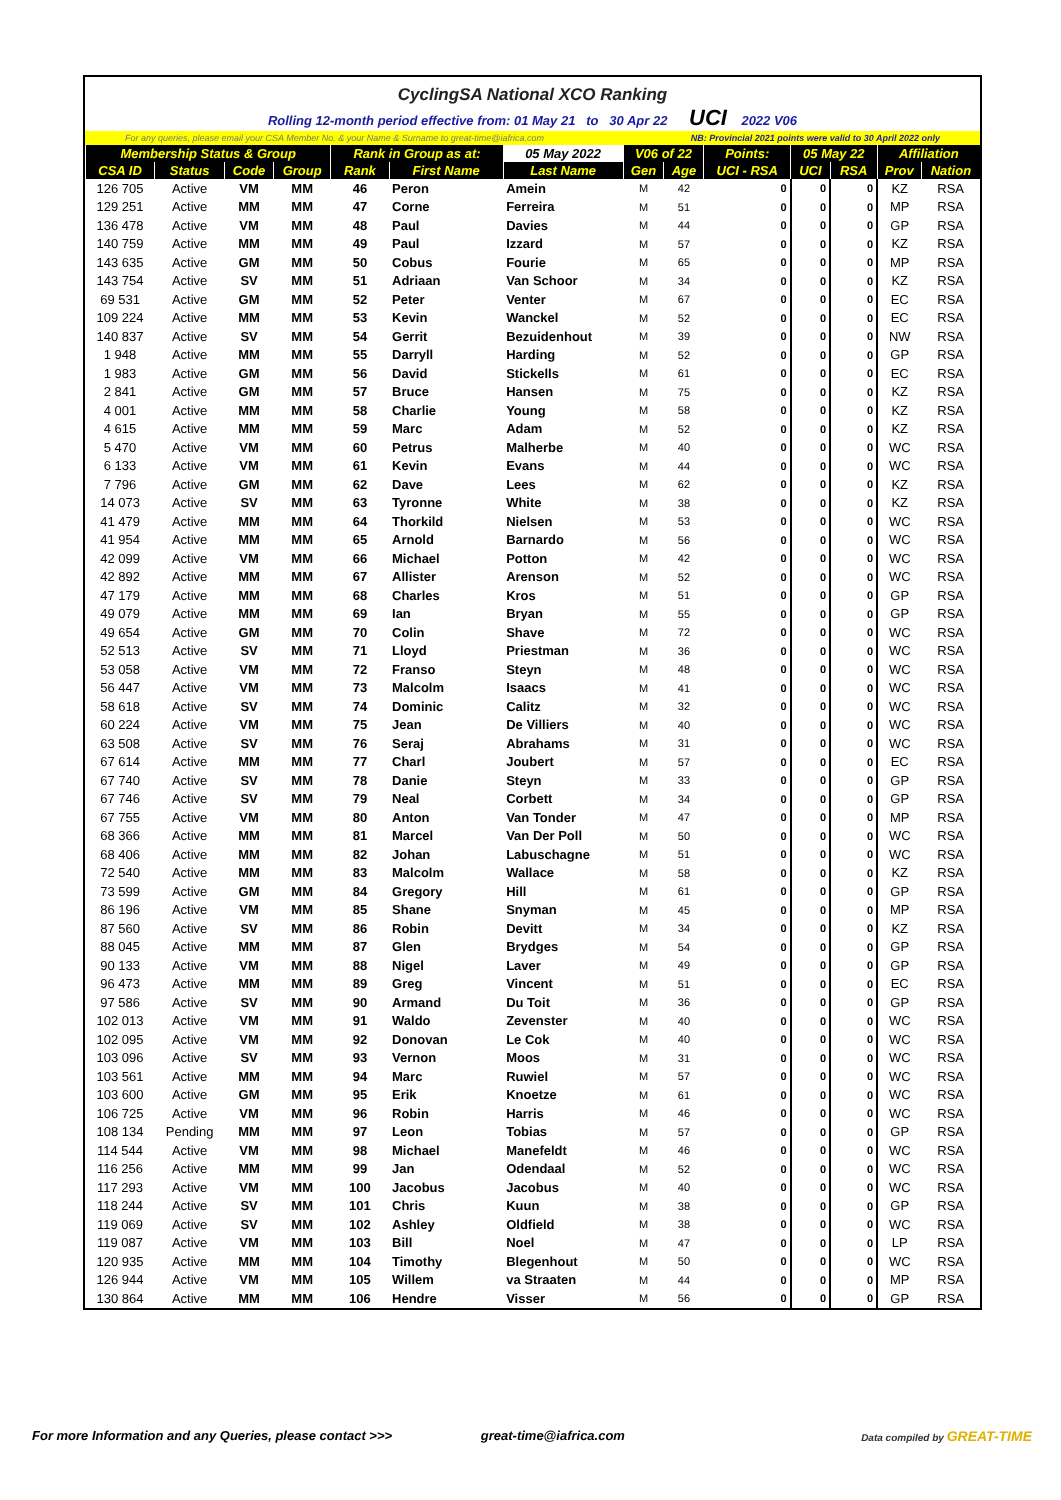CyclingSA National XCO Ranking
Rolling 12-month period effective from: 01 May 21 to 30 Apr 22 UCI 2022 V06
For any queries, please email your CSA Member No. & your Name & Surname to great-time@iafrica.com NB: Provincial 2021 points were valid to 30 April 2022 only
| Membership Status & Group | | | | Rank in Group as at: | | 05 May 2022 | V06 of 22 | | Points: | 05 May 22 | | Affiliation | |
| --- | --- | --- | --- | --- | --- | --- | --- | --- | --- | --- | --- | --- | --- |
| CSA ID | Status | Code | Group | Rank | First Name | Last Name | Gen | Age | UCI - RSA | UCI | RSA | Prov | Nation |
| 126 705 | Active | VM | MM | 46 | Peron | Amein | M | 42 | 0 | 0 | 0 | KZ | RSA |
| 129 251 | Active | MM | MM | 47 | Corne | Ferreira | M | 51 | 0 | 0 | 0 | MP | RSA |
| 136 478 | Active | VM | MM | 48 | Paul | Davies | M | 44 | 0 | 0 | 0 | GP | RSA |
| 140 759 | Active | MM | MM | 49 | Paul | Izzard | M | 57 | 0 | 0 | 0 | KZ | RSA |
| 143 635 | Active | GM | MM | 50 | Cobus | Fourie | M | 65 | 0 | 0 | 0 | MP | RSA |
| 143 754 | Active | SV | MM | 51 | Adriaan | Van Schoor | M | 34 | 0 | 0 | 0 | KZ | RSA |
| 69 531 | Active | GM | MM | 52 | Peter | Venter | M | 67 | 0 | 0 | 0 | EC | RSA |
| 109 224 | Active | MM | MM | 53 | Kevin | Wanckel | M | 52 | 0 | 0 | 0 | EC | RSA |
| 140 837 | Active | SV | MM | 54 | Gerrit | Bezuidenhout | M | 39 | 0 | 0 | 0 | NW | RSA |
| 1 948 | Active | MM | MM | 55 | Darryll | Harding | M | 52 | 0 | 0 | 0 | GP | RSA |
| 1 983 | Active | GM | MM | 56 | David | Stickells | M | 61 | 0 | 0 | 0 | EC | RSA |
| 2 841 | Active | GM | MM | 57 | Bruce | Hansen | M | 75 | 0 | 0 | 0 | KZ | RSA |
| 4 001 | Active | MM | MM | 58 | Charlie | Young | M | 58 | 0 | 0 | 0 | KZ | RSA |
| 4 615 | Active | MM | MM | 59 | Marc | Adam | M | 52 | 0 | 0 | 0 | KZ | RSA |
| 5 470 | Active | VM | MM | 60 | Petrus | Malherbe | M | 40 | 0 | 0 | 0 | WC | RSA |
| 6 133 | Active | VM | MM | 61 | Kevin | Evans | M | 44 | 0 | 0 | 0 | WC | RSA |
| 7 796 | Active | GM | MM | 62 | Dave | Lees | M | 62 | 0 | 0 | 0 | KZ | RSA |
| 14 073 | Active | SV | MM | 63 | Tyronne | White | M | 38 | 0 | 0 | 0 | KZ | RSA |
| 41 479 | Active | MM | MM | 64 | Thorkild | Nielsen | M | 53 | 0 | 0 | 0 | WC | RSA |
| 41 954 | Active | MM | MM | 65 | Arnold | Barnardo | M | 56 | 0 | 0 | 0 | WC | RSA |
| 42 099 | Active | VM | MM | 66 | Michael | Potton | M | 42 | 0 | 0 | 0 | WC | RSA |
| 42 892 | Active | MM | MM | 67 | Allister | Arenson | M | 52 | 0 | 0 | 0 | WC | RSA |
| 47 179 | Active | MM | MM | 68 | Charles | Kros | M | 51 | 0 | 0 | 0 | GP | RSA |
| 49 079 | Active | MM | MM | 69 | Ian | Bryan | M | 55 | 0 | 0 | 0 | GP | RSA |
| 49 654 | Active | GM | MM | 70 | Colin | Shave | M | 72 | 0 | 0 | 0 | WC | RSA |
| 52 513 | Active | SV | MM | 71 | Lloyd | Priestman | M | 36 | 0 | 0 | 0 | WC | RSA |
| 53 058 | Active | VM | MM | 72 | Franso | Steyn | M | 48 | 0 | 0 | 0 | WC | RSA |
| 56 447 | Active | VM | MM | 73 | Malcolm | Isaacs | M | 41 | 0 | 0 | 0 | WC | RSA |
| 58 618 | Active | SV | MM | 74 | Dominic | Calitz | M | 32 | 0 | 0 | 0 | WC | RSA |
| 60 224 | Active | VM | MM | 75 | Jean | De Villiers | M | 40 | 0 | 0 | 0 | WC | RSA |
| 63 508 | Active | SV | MM | 76 | Seraj | Abrahams | M | 31 | 0 | 0 | 0 | WC | RSA |
| 67 614 | Active | MM | MM | 77 | Charl | Joubert | M | 57 | 0 | 0 | 0 | EC | RSA |
| 67 740 | Active | SV | MM | 78 | Danie | Steyn | M | 33 | 0 | 0 | 0 | GP | RSA |
| 67 746 | Active | SV | MM | 79 | Neal | Corbett | M | 34 | 0 | 0 | 0 | GP | RSA |
| 67 755 | Active | VM | MM | 80 | Anton | Van Tonder | M | 47 | 0 | 0 | 0 | MP | RSA |
| 68 366 | Active | MM | MM | 81 | Marcel | Van Der Poll | M | 50 | 0 | 0 | 0 | WC | RSA |
| 68 406 | Active | MM | MM | 82 | Johan | Labuschagne | M | 51 | 0 | 0 | 0 | WC | RSA |
| 72 540 | Active | MM | MM | 83 | Malcolm | Wallace | M | 58 | 0 | 0 | 0 | KZ | RSA |
| 73 599 | Active | GM | MM | 84 | Gregory | Hill | M | 61 | 0 | 0 | 0 | GP | RSA |
| 86 196 | Active | VM | MM | 85 | Shane | Snyman | M | 45 | 0 | 0 | 0 | MP | RSA |
| 87 560 | Active | SV | MM | 86 | Robin | Devitt | M | 34 | 0 | 0 | 0 | KZ | RSA |
| 88 045 | Active | MM | MM | 87 | Glen | Brydges | M | 54 | 0 | 0 | 0 | GP | RSA |
| 90 133 | Active | VM | MM | 88 | Nigel | Laver | M | 49 | 0 | 0 | 0 | GP | RSA |
| 96 473 | Active | MM | MM | 89 | Greg | Vincent | M | 51 | 0 | 0 | 0 | EC | RSA |
| 97 586 | Active | SV | MM | 90 | Armand | Du Toit | M | 36 | 0 | 0 | 0 | GP | RSA |
| 102 013 | Active | VM | MM | 91 | Waldo | Zevenster | M | 40 | 0 | 0 | 0 | WC | RSA |
| 102 095 | Active | VM | MM | 92 | Donovan | Le Cok | M | 40 | 0 | 0 | 0 | WC | RSA |
| 103 096 | Active | SV | MM | 93 | Vernon | Moos | M | 31 | 0 | 0 | 0 | WC | RSA |
| 103 561 | Active | MM | MM | 94 | Marc | Ruwiel | M | 57 | 0 | 0 | 0 | WC | RSA |
| 103 600 | Active | GM | MM | 95 | Erik | Knoetze | M | 61 | 0 | 0 | 0 | WC | RSA |
| 106 725 | Active | VM | MM | 96 | Robin | Harris | M | 46 | 0 | 0 | 0 | WC | RSA |
| 108 134 | Pending | MM | MM | 97 | Leon | Tobias | M | 57 | 0 | 0 | 0 | GP | RSA |
| 114 544 | Active | VM | MM | 98 | Michael | Manefeldt | M | 46 | 0 | 0 | 0 | WC | RSA |
| 116 256 | Active | MM | MM | 99 | Jan | Odendaal | M | 52 | 0 | 0 | 0 | WC | RSA |
| 117 293 | Active | VM | MM | 100 | Jacobus | Jacobus | M | 40 | 0 | 0 | 0 | WC | RSA |
| 118 244 | Active | SV | MM | 101 | Chris | Kuun | M | 38 | 0 | 0 | 0 | GP | RSA |
| 119 069 | Active | SV | MM | 102 | Ashley | Oldfield | M | 38 | 0 | 0 | 0 | WC | RSA |
| 119 087 | Active | VM | MM | 103 | Bill | Noel | M | 47 | 0 | 0 | 0 | LP | RSA |
| 120 935 | Active | MM | MM | 104 | Timothy | Blegenhout | M | 50 | 0 | 0 | 0 | WC | RSA |
| 126 944 | Active | VM | MM | 105 | Willem | va Straaten | M | 44 | 0 | 0 | 0 | MP | RSA |
| 130 864 | Active | MM | MM | 106 | Hendre | Visser | M | 56 | 0 | 0 | 0 | GP | RSA |
For more Information and any Queries, please contact >>> great-time@iafrica.com Data compiled by GREAT-TIME